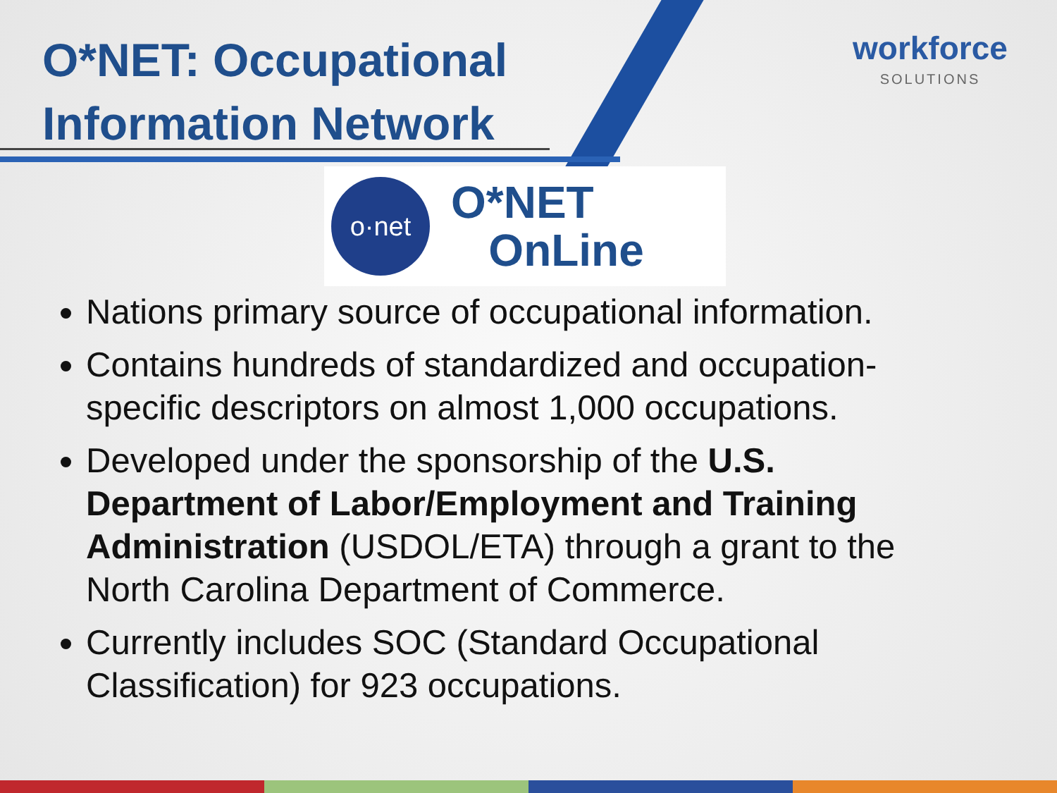O*NET: Occupational
Information Network
workforce
SOLUTIONS
o·net
O*NET
OnLine
Nations primary source of occupational information.
Contains hundreds of standardized and occupation-specific descriptors on almost 1,000 occupations.
Developed under the sponsorship of the U.S. Department of Labor/Employment and Training Administration (USDOL/ETA) through a grant to the North Carolina Department of Commerce.
Currently includes SOC (Standard Occupational Classification) for 923 occupations.